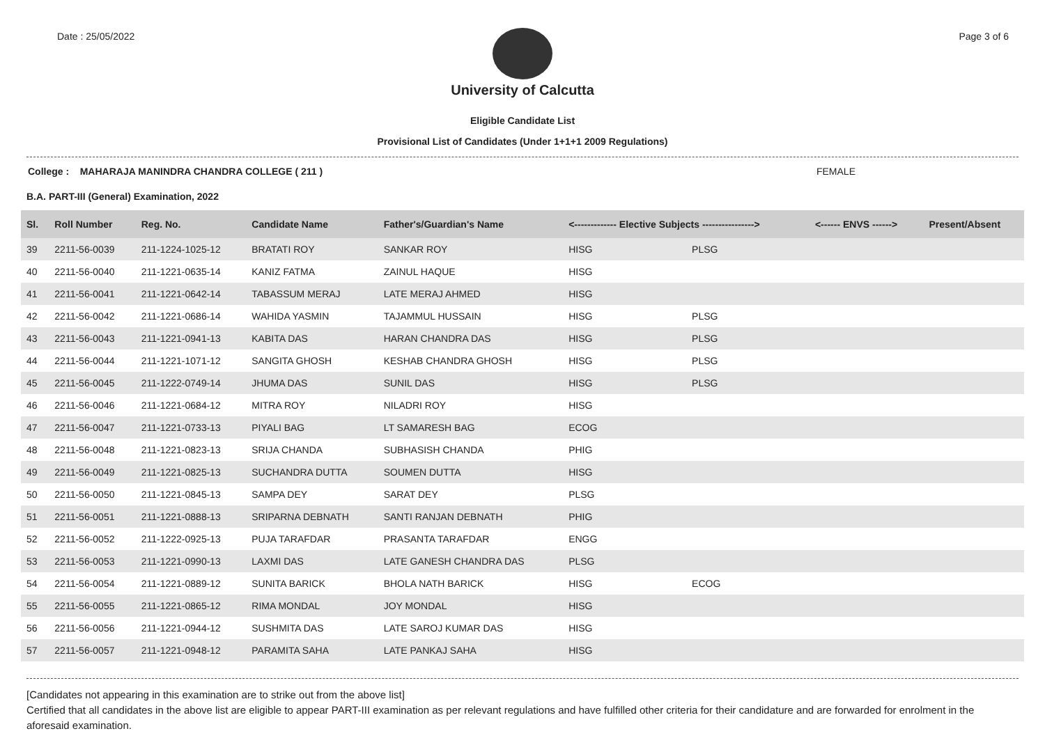Date : 25/05/2022 Page 3 of 6
University of Calcutta
Eligible Candidate List
Provisional List of Candidates (Under 1+1+1 2009 Regulations)
College : MAHARAJA MANINDRA CHANDRA COLLEGE ( 211 ) FEMALE
B.A. PART-III (General) Examination, 2022
| Sl. | Roll Number | Reg. No. | Candidate Name | Father's/Guardian's Name | <------------- Elective Subjects ----------------> | | <------ ENVS ------> | Present/Absent |
| --- | --- | --- | --- | --- | --- | --- | --- | --- |
| 39 | 2211-56-0039 | 211-1224-1025-12 | BRATATI ROY | SANKAR ROY | HISG | PLSG | | |
| 40 | 2211-56-0040 | 211-1221-0635-14 | KANIZ FATMA | ZAINUL HAQUE | HISG | | | |
| 41 | 2211-56-0041 | 211-1221-0642-14 | TABASSUM MERAJ | LATE MERAJ AHMED | HISG | | | |
| 42 | 2211-56-0042 | 211-1221-0686-14 | WAHIDA YASMIN | TAJAMMUL HUSSAIN | HISG | PLSG | | |
| 43 | 2211-56-0043 | 211-1221-0941-13 | KABITA DAS | HARAN CHANDRA DAS | HISG | PLSG | | |
| 44 | 2211-56-0044 | 211-1221-1071-12 | SANGITA GHOSH | KESHAB CHANDRA GHOSH | HISG | PLSG | | |
| 45 | 2211-56-0045 | 211-1222-0749-14 | JHUMA DAS | SUNIL DAS | HISG | PLSG | | |
| 46 | 2211-56-0046 | 211-1221-0684-12 | MITRA ROY | NILADRI ROY | HISG | | | |
| 47 | 2211-56-0047 | 211-1221-0733-13 | PIYALI BAG | LT SAMARESH BAG | ECOG | | | |
| 48 | 2211-56-0048 | 211-1221-0823-13 | SRIJA CHANDA | SUBHASISH CHANDA | PHIG | | | |
| 49 | 2211-56-0049 | 211-1221-0825-13 | SUCHANDRA DUTTA | SOUMEN DUTTA | HISG | | | |
| 50 | 2211-56-0050 | 211-1221-0845-13 | SAMPA DEY | SARAT DEY | PLSG | | | |
| 51 | 2211-56-0051 | 211-1221-0888-13 | SRIPARNA DEBNATH | SANTI RANJAN DEBNATH | PHIG | | | |
| 52 | 2211-56-0052 | 211-1222-0925-13 | PUJA TARAFDAR | PRASANTA TARAFDAR | ENGG | | | |
| 53 | 2211-56-0053 | 211-1221-0990-13 | LAXMI DAS | LATE GANESH CHANDRA DAS | PLSG | | | |
| 54 | 2211-56-0054 | 211-1221-0889-12 | SUNITA BARICK | BHOLA NATH BARICK | HISG | ECOG | | |
| 55 | 2211-56-0055 | 211-1221-0865-12 | RIMA MONDAL | JOY MONDAL | HISG | | | |
| 56 | 2211-56-0056 | 211-1221-0944-12 | SUSHMITA DAS | LATE SAROJ KUMAR DAS | HISG | | | |
| 57 | 2211-56-0057 | 211-1221-0948-12 | PARAMITA SAHA | LATE PANKAJ SAHA | HISG | | | |
[Candidates not appearing in this examination are to strike out from the above list]
Certified that all candidates in the above list are eligible to appear PART-III examination as per relevant regulations and have fulfilled other criteria for their candidature and are forwarded for enrolment in the aforesaid examination.